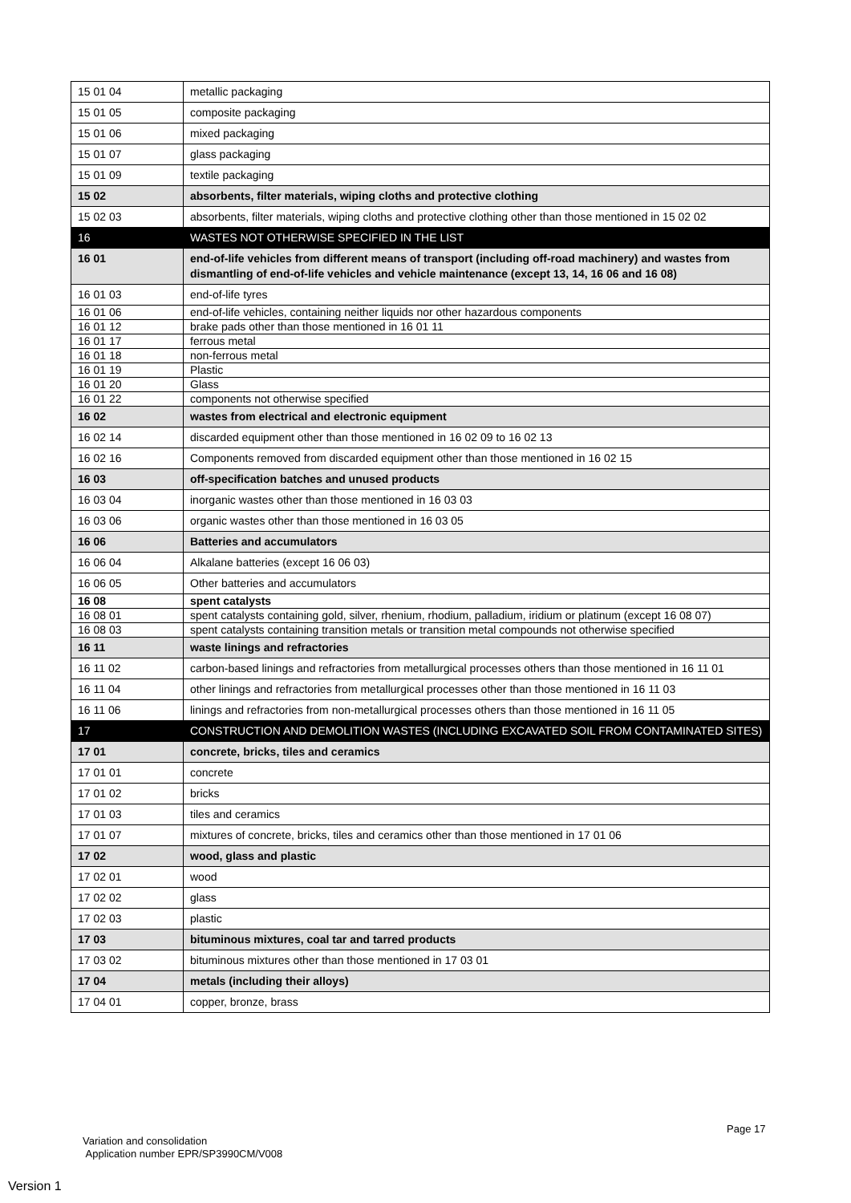| 15 01 04 | metallic packaging |
| 15 01 05 | composite packaging |
| 15 01 06 | mixed packaging |
| 15 01 07 | glass packaging |
| 15 01 09 | textile packaging |
| 15 02 | absorbents, filter materials, wiping cloths and protective clothing |
| 15 02 03 | absorbents, filter materials, wiping cloths and protective clothing other than those mentioned in 15 02 02 |
| 16 | WASTES NOT OTHERWISE SPECIFIED IN THE LIST |
| 16 01 | end-of-life vehicles from different means of transport (including off-road machinery) and wastes from dismantling of end-of-life vehicles and vehicle maintenance (except 13, 14, 16 06 and 16 08) |
| 16 01 03 | end-of-life tyres |
| 16 01 06 | end-of-life vehicles, containing neither liquids nor other hazardous components |
| 16 01 12 | brake pads other than those mentioned in 16 01 11 |
| 16 01 17 | ferrous metal |
| 16 01 18 | non-ferrous metal |
| 16 01 19 | Plastic |
| 16 01 20 | Glass |
| 16 01 22 | components not otherwise specified |
| 16 02 | wastes from electrical and electronic equipment |
| 16 02 14 | discarded equipment other than those mentioned in 16 02 09 to 16 02 13 |
| 16 02 16 | Components removed from discarded equipment other than those mentioned in 16 02 15 |
| 16 03 | off-specification batches and unused products |
| 16 03 04 | inorganic wastes other than those mentioned in 16 03 03 |
| 16 03 06 | organic wastes other than those mentioned in 16 03 05 |
| 16 06 | Batteries and accumulators |
| 16 06 04 | Alkalane batteries (except 16 06 03) |
| 16 06 05 | Other batteries and accumulators |
| 16 08 | spent catalysts |
| 16 08 01 | spent catalysts containing gold, silver, rhenium, rhodium, palladium, iridium or platinum (except 16 08 07) |
| 16 08 03 | spent catalysts containing transition metals or transition metal compounds not otherwise specified |
| 16 11 | waste linings and refractories |
| 16 11 02 | carbon-based linings and refractories from metallurgical processes others than those mentioned in 16 11 01 |
| 16 11 04 | other linings and refractories from metallurgical processes other than those mentioned in 16 11 03 |
| 16 11 06 | linings and refractories from non-metallurgical processes others than those mentioned in 16 11 05 |
| 17 | CONSTRUCTION AND DEMOLITION WASTES (INCLUDING EXCAVATED SOIL FROM CONTAMINATED SITES) |
| 17 01 | concrete, bricks, tiles and ceramics |
| 17 01 01 | concrete |
| 17 01 02 | bricks |
| 17 01 03 | tiles and ceramics |
| 17 01 07 | mixtures of concrete, bricks, tiles and ceramics other than those mentioned in 17 01 06 |
| 17 02 | wood, glass and plastic |
| 17 02 01 | wood |
| 17 02 02 | glass |
| 17 02 03 | plastic |
| 17 03 | bituminous mixtures, coal tar and tarred products |
| 17 03 02 | bituminous mixtures other than those mentioned in 17 03 01 |
| 17 04 | metals (including their alloys) |
| 17 04 01 | copper, bronze, brass |
Page 17
Variation and consolidation
Application number EPR/SP3990CM/V008
Version 1